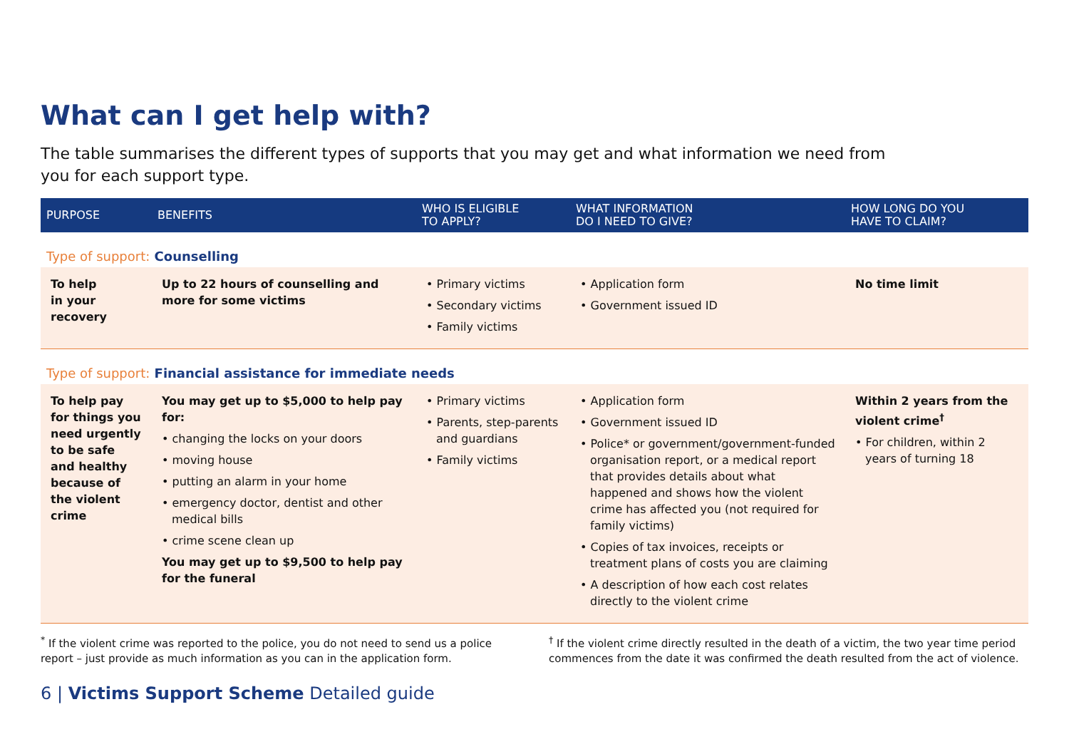What can I get help with?
The table summarises the different types of supports that you may get and what information we need from you for each support type.
| PURPOSE | BENEFITS | WHO IS ELIGIBLE TO APPLY? | WHAT INFORMATION DO I NEED TO GIVE? | HOW LONG DO YOU HAVE TO CLAIM? |
| --- | --- | --- | --- | --- |
| Type of support: Counselling | | | | |
| To help in your recovery | Up to 22 hours of counselling and more for some victims | • Primary victims • Secondary victims • Family victims | • Application form • Government issued ID | No time limit |
| Type of support: Financial assistance for immediate needs | | | | |
| To help pay for things you need urgently to be safe and healthy because of the violent crime | You may get up to $5,000 to help pay for: • changing the locks on your doors • moving house • putting an alarm in your home • emergency doctor, dentist and other medical bills • crime scene clean up You may get up to $9,500 to help pay for the funeral | • Primary victims • Parents, step-parents and guardians • Family victims | • Application form • Government issued ID • Police* or government/government-funded organisation report, or a medical report that provides details about what happened and shows how the violent crime has affected you (not required for family victims) • Copies of tax invoices, receipts or treatment plans of costs you are claiming • A description of how each cost relates directly to the violent crime | Within 2 years from the violent crime<sup>†</sup> • For children, within 2 years of turning 18 |
<sup>*</sup> If the violent crime was reported to the police, you do not need to send us a police report – just provide as much information as you can in the application form.
<sup>†</sup> If the violent crime directly resulted in the death of a victim, the two year time period commences from the date it was confirmed the death resulted from the act of violence.
6 | Victims Support Scheme Detailed guide